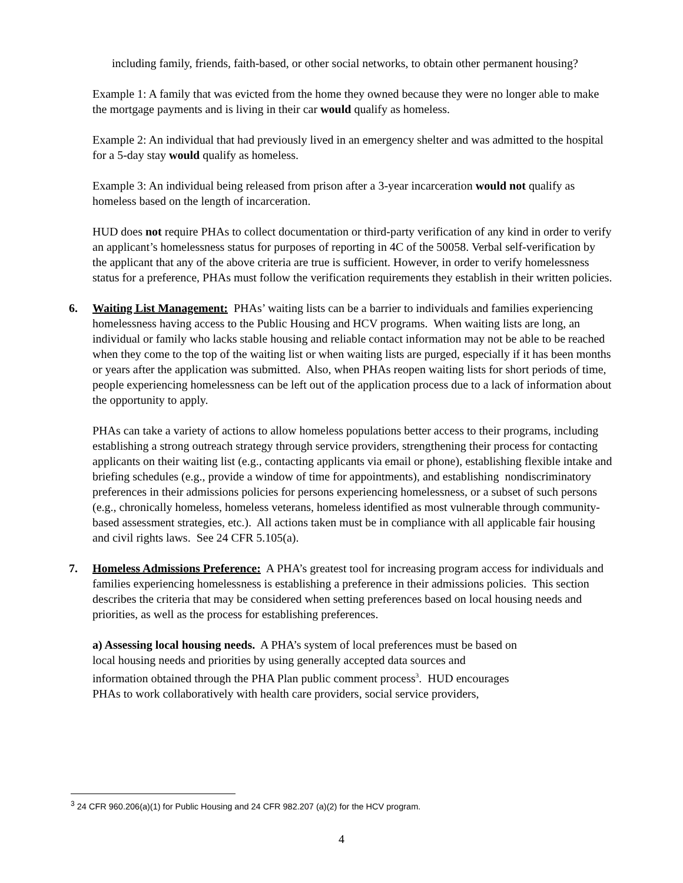including family, friends, faith-based, or other social networks, to obtain other permanent housing?
Example 1: A family that was evicted from the home they owned because they were no longer able to make the mortgage payments and is living in their car would qualify as homeless.
Example 2: An individual that had previously lived in an emergency shelter and was admitted to the hospital for a 5-day stay would qualify as homeless.
Example 3: An individual being released from prison after a 3-year incarceration would not qualify as homeless based on the length of incarceration.
HUD does not require PHAs to collect documentation or third-party verification of any kind in order to verify an applicant’s homelessness status for purposes of reporting in 4C of the 50058. Verbal self-verification by the applicant that any of the above criteria are true is sufficient. However, in order to verify homelessness status for a preference, PHAs must follow the verification requirements they establish in their written policies.
6. Waiting List Management: PHAs’ waiting lists can be a barrier to individuals and families experiencing homelessness having access to the Public Housing and HCV programs. When waiting lists are long, an individual or family who lacks stable housing and reliable contact information may not be able to be reached when they come to the top of the waiting list or when waiting lists are purged, especially if it has been months or years after the application was submitted. Also, when PHAs reopen waiting lists for short periods of time, people experiencing homelessness can be left out of the application process due to a lack of information about the opportunity to apply.
PHAs can take a variety of actions to allow homeless populations better access to their programs, including establishing a strong outreach strategy through service providers, strengthening their process for contacting applicants on their waiting list (e.g., contacting applicants via email or phone), establishing flexible intake and briefing schedules (e.g., provide a window of time for appointments), and establishing nondiscriminatory preferences in their admissions policies for persons experiencing homelessness, or a subset of such persons (e.g., chronically homeless, homeless veterans, homeless identified as most vulnerable through community-based assessment strategies, etc.). All actions taken must be in compliance with all applicable fair housing and civil rights laws. See 24 CFR 5.105(a).
7. Homeless Admissions Preference: A PHA’s greatest tool for increasing program access for individuals and families experiencing homelessness is establishing a preference in their admissions policies. This section describes the criteria that may be considered when setting preferences based on local housing needs and priorities, as well as the process for establishing preferences.
a) Assessing local housing needs. A PHA’s system of local preferences must be based on local housing needs and priorities by using generally accepted data sources and information obtained through the PHA Plan public comment process<sup>3</sup>. HUD encourages PHAs to work collaboratively with health care providers, social service providers,
<sup>3</sup> 24 CFR 960.206(a)(1) for Public Housing and 24 CFR 982.207 (a)(2) for the HCV program.
4